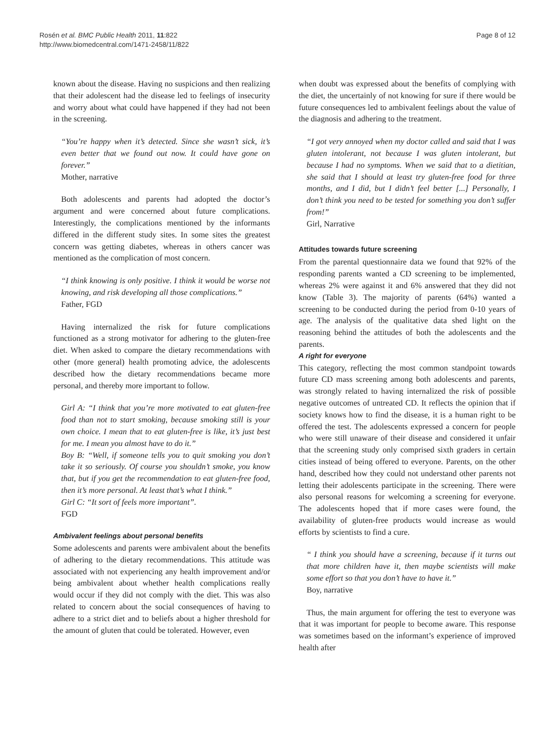Rosén et al. BMC Public Health 2011, 11:822
http://www.biomedcentral.com/1471-2458/11/822
Page 8 of 12
known about the disease. Having no suspicions and then realizing that their adolescent had the disease led to feelings of insecurity and worry about what could have happened if they had not been in the screening.
“You’re happy when it’s detected. Since she wasn’t sick, it’s even better that we found out now. It could have gone on forever.”
Mother, narrative
Both adolescents and parents had adopted the doctor’s argument and were concerned about future complications. Interestingly, the complications mentioned by the informants differed in the different study sites. In some sites the greatest concern was getting diabetes, whereas in others cancer was mentioned as the complication of most concern.
“I think knowing is only positive. I think it would be worse not knowing, and risk developing all those complications.”
Father, FGD
Having internalized the risk for future complications functioned as a strong motivator for adhering to the gluten-free diet. When asked to compare the dietary recommendations with other (more general) health promoting advice, the adolescents described how the dietary recommendations became more personal, and thereby more important to follow.
Girl A: “I think that you’re more motivated to eat gluten-free food than not to start smoking, because smoking still is your own choice. I mean that to eat gluten-free is like, it’s just best for me. I mean you almost have to do it.”
Boy B: “Well, if someone tells you to quit smoking you don’t take it so seriously. Of course you shouldn’t smoke, you know that, but if you get the recommendation to eat gluten-free food, then it’s more personal. At least that’s what I think.”
Girl C: “It sort of feels more important”.
FGD
Ambivalent feelings about personal benefits
Some adolescents and parents were ambivalent about the benefits of adhering to the dietary recommendations. This attitude was associated with not experiencing any health improvement and/or being ambivalent about whether health complications really would occur if they did not comply with the diet. This was also related to concern about the social consequences of having to adhere to a strict diet and to beliefs about a higher threshold for the amount of gluten that could be tolerated. However, even
when doubt was expressed about the benefits of complying with the diet, the uncertainly of not knowing for sure if there would be future consequences led to ambivalent feelings about the value of the diagnosis and adhering to the treatment.
“I got very annoyed when my doctor called and said that I was gluten intolerant, not because I was gluten intolerant, but because I had no symptoms. When we said that to a dietitian, she said that I should at least try gluten-free food for three months, and I did, but I didn’t feel better [...] Personally, I don’t think you need to be tested for something you don’t suffer from!”
Girl, Narrative
Attitudes towards future screening
From the parental questionnaire data we found that 92% of the responding parents wanted a CD screening to be implemented, whereas 2% were against it and 6% answered that they did not know (Table 3). The majority of parents (64%) wanted a screening to be conducted during the period from 0-10 years of age. The analysis of the qualitative data shed light on the reasoning behind the attitudes of both the adolescents and the parents.
A right for everyone
This category, reflecting the most common standpoint towards future CD mass screening among both adolescents and parents, was strongly related to having internalized the risk of possible negative outcomes of untreated CD. It reflects the opinion that if society knows how to find the disease, it is a human right to be offered the test. The adolescents expressed a concern for people who were still unaware of their disease and considered it unfair that the screening study only comprised sixth graders in certain cities instead of being offered to everyone. Parents, on the other hand, described how they could not understand other parents not letting their adolescents participate in the screening. There were also personal reasons for welcoming a screening for everyone. The adolescents hoped that if more cases were found, the availability of gluten-free products would increase as would efforts by scientists to find a cure.
“ I think you should have a screening, because if it turns out that more children have it, then maybe scientists will make some effort so that you don’t have to have it.”
Boy, narrative
Thus, the main argument for offering the test to everyone was that it was important for people to become aware. This response was sometimes based on the informant’s experience of improved health after